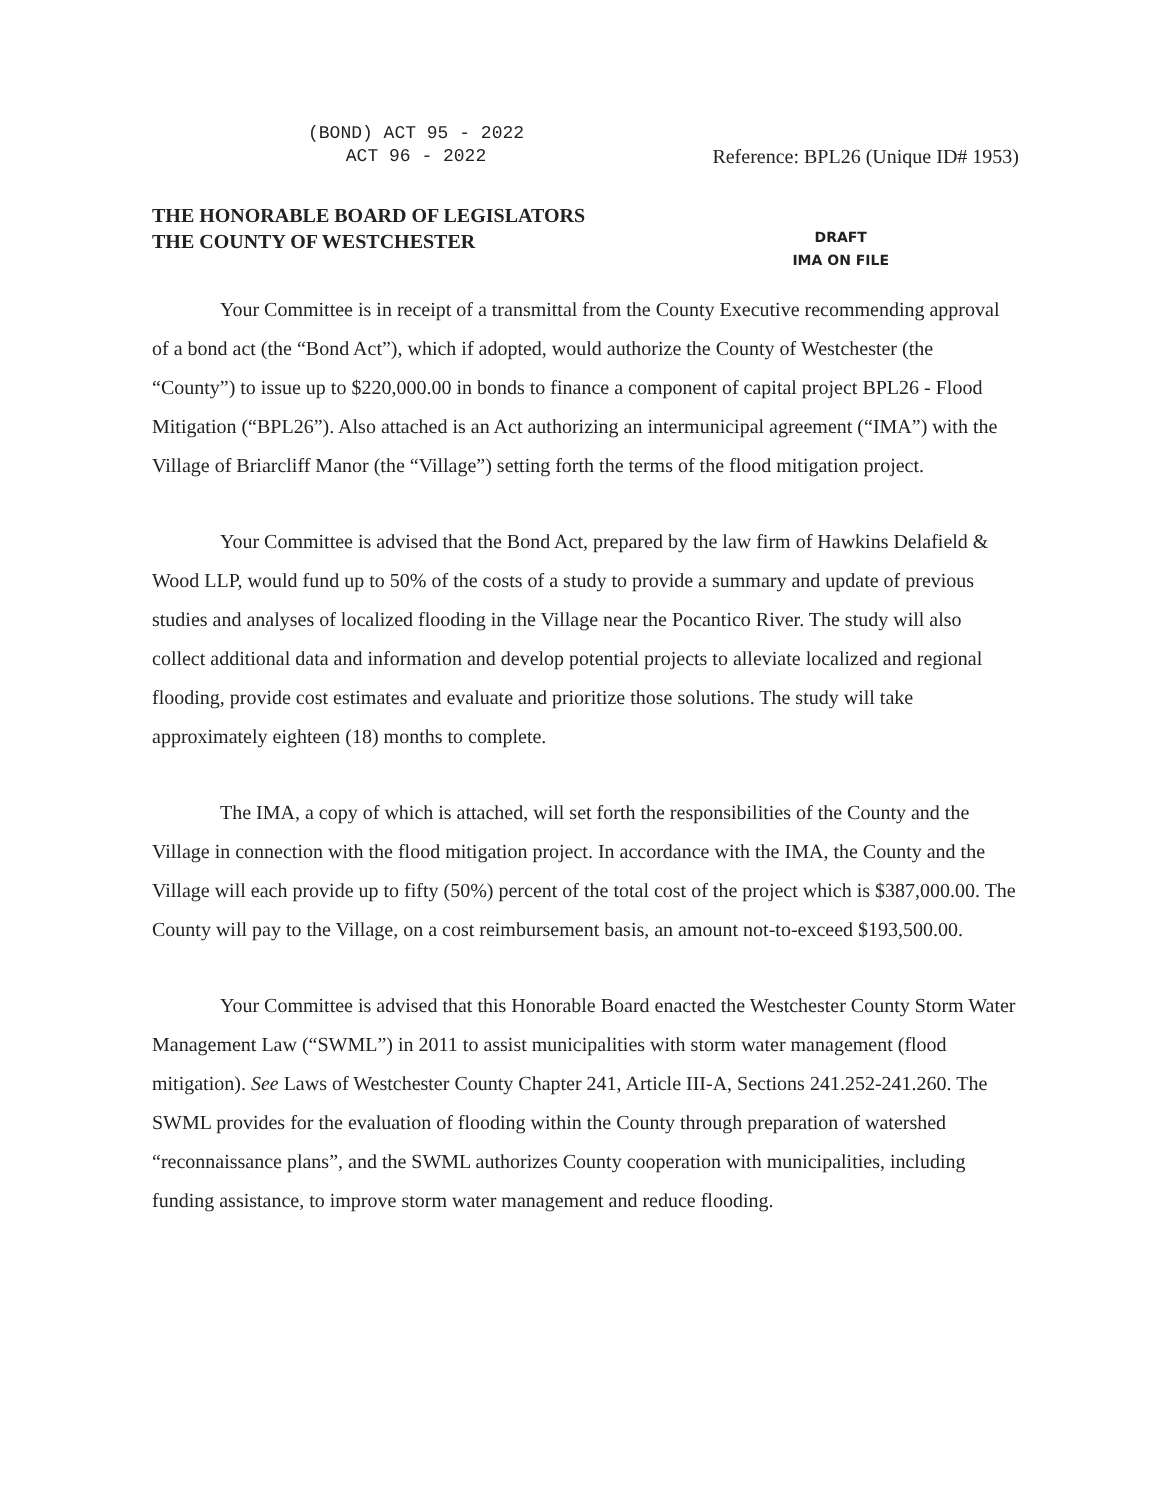(BOND) ACT 95 - 2022
ACT 96 - 2022
Reference: BPL26 (Unique ID# 1953)
THE HONORABLE BOARD OF LEGISLATORS
THE COUNTY OF WESTCHESTER
DRAFT
IMA ON FILE
Your Committee is in receipt of a transmittal from the County Executive recommending approval of a bond act (the “Bond Act”), which if adopted, would authorize the County of Westchester (the “County”) to issue up to $220,000.00 in bonds to finance a component of capital project BPL26 - Flood Mitigation (“BPL26”). Also attached is an Act authorizing an intermunicipal agreement (“IMA”) with the Village of Briarcliff Manor (the “Village”) setting forth the terms of the flood mitigation project.
Your Committee is advised that the Bond Act, prepared by the law firm of Hawkins Delafield & Wood LLP, would fund up to 50% of the costs of a study to provide a summary and update of previous studies and analyses of localized flooding in the Village near the Pocantico River. The study will also collect additional data and information and develop potential projects to alleviate localized and regional flooding, provide cost estimates and evaluate and prioritize those solutions. The study will take approximately eighteen (18) months to complete.
The IMA, a copy of which is attached, will set forth the responsibilities of the County and the Village in connection with the flood mitigation project. In accordance with the IMA, the County and the Village will each provide up to fifty (50%) percent of the total cost of the project which is $387,000.00. The County will pay to the Village, on a cost reimbursement basis, an amount not-to-exceed $193,500.00.
Your Committee is advised that this Honorable Board enacted the Westchester County Storm Water Management Law (“SWML”) in 2011 to assist municipalities with storm water management (flood mitigation). See Laws of Westchester County Chapter 241, Article III-A, Sections 241.252-241.260. The SWML provides for the evaluation of flooding within the County through preparation of watershed “reconnaissance plans”, and the SWML authorizes County cooperation with municipalities, including funding assistance, to improve storm water management and reduce flooding.